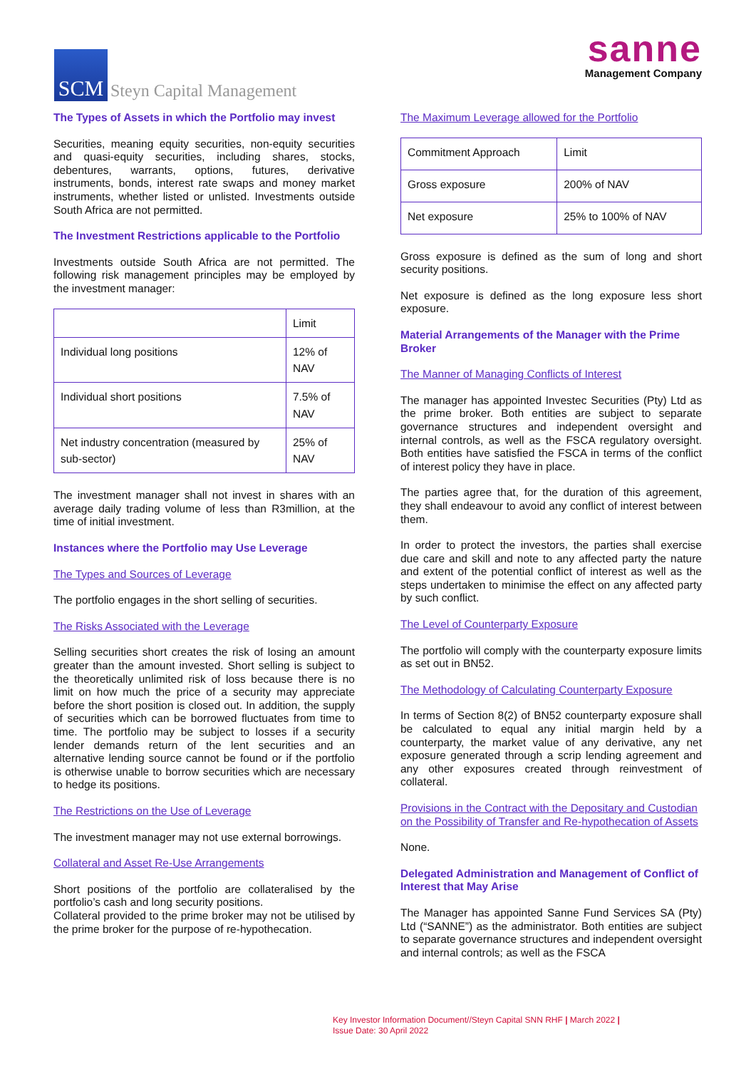SCM
Steyn Capital Management
sanne
Management Company
The Types of Assets in which the Portfolio may invest
Securities, meaning equity securities, non-equity securities and quasi-equity securities, including shares, stocks, debentures, warrants, options, futures, derivative instruments, bonds, interest rate swaps and money market instruments, whether listed or unlisted. Investments outside South Africa are not permitted.
The Investment Restrictions applicable to the Portfolio
Investments outside South Africa are not permitted. The following risk management principles may be employed by the investment manager:
| | Limit |
| Individual long positions | 12% of NAV |
| Individual short positions | 7.5% of NAV |
| Net industry concentration (measured by sub-sector) | 25% of NAV |
The investment manager shall not invest in shares with an average daily trading volume of less than R3million, at the time of initial investment.
Instances where the Portfolio may Use Leverage
The Types and Sources of Leverage
The portfolio engages in the short selling of securities.
The Risks Associated with the Leverage
Selling securities short creates the risk of losing an amount greater than the amount invested. Short selling is subject to the theoretically unlimited risk of loss because there is no limit on how much the price of a security may appreciate before the short position is closed out. In addition, the supply of securities which can be borrowed fluctuates from time to time. The portfolio may be subject to losses if a security lender demands return of the lent securities and an alternative lending source cannot be found or if the portfolio is otherwise unable to borrow securities which are necessary to hedge its positions.
The Restrictions on the Use of Leverage
The investment manager may not use external borrowings.
Collateral and Asset Re-Use Arrangements
Short positions of the portfolio are collateralised by the portfolio’s cash and long security positions.
Collateral provided to the prime broker may not be utilised by the prime broker for the purpose of re-hypothecation.
The Maximum Leverage allowed for the Portfolio
| Commitment Approach | Limit |
| Gross exposure | 200% of NAV |
| Net exposure | 25% to 100% of NAV |
Gross exposure is defined as the sum of long and short security positions.
Net exposure is defined as the long exposure less short exposure.
Material Arrangements of the Manager with the Prime Broker
The Manner of Managing Conflicts of Interest
The manager has appointed Investec Securities (Pty) Ltd as the prime broker. Both entities are subject to separate governance structures and independent oversight and internal controls, as well as the FSCA regulatory oversight. Both entities have satisfied the FSCA in terms of the conflict of interest policy they have in place.
The parties agree that, for the duration of this agreement, they shall endeavour to avoid any conflict of interest between them.
In order to protect the investors, the parties shall exercise due care and skill and note to any affected party the nature and extent of the potential conflict of interest as well as the steps undertaken to minimise the effect on any affected party by such conflict.
The Level of Counterparty Exposure
The portfolio will comply with the counterparty exposure limits as set out in BN52.
The Methodology of Calculating Counterparty Exposure
In terms of Section 8(2) of BN52 counterparty exposure shall be calculated to equal any initial margin held by a counterparty, the market value of any derivative, any net exposure generated through a scrip lending agreement and any other exposures created through reinvestment of collateral.
Provisions in the Contract with the Depositary and Custodian on the Possibility of Transfer and Re-hypothecation of Assets
None.
Delegated Administration and Management of Conflict of Interest that May Arise
The Manager has appointed Sanne Fund Services SA (Pty) Ltd (“SANNE”) as the administrator. Both entities are subject to separate governance structures and independent oversight and internal controls; as well as the FSCA
Key Investor Information Document//Steyn Capital SNN RHF | March 2022 |
Issue Date: 30 April 2022